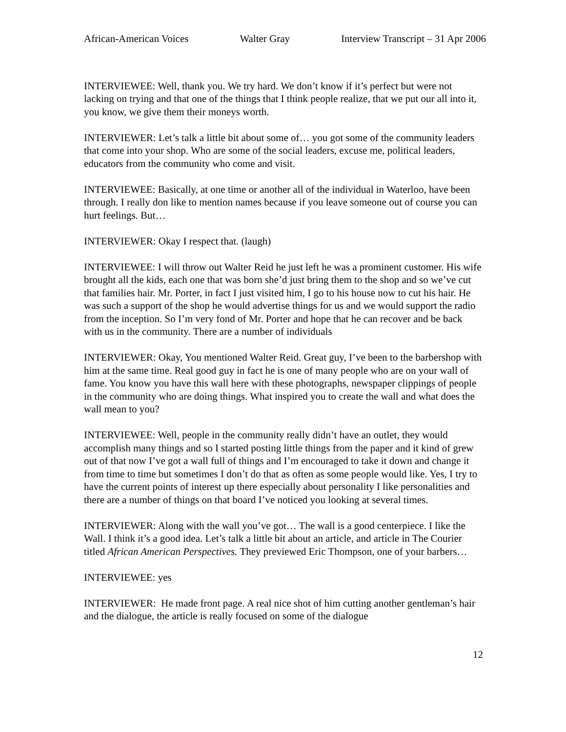African-American Voices Walter Gray Interview Transcript – 31 Apr 2006
INTERVIEWEE: Well, thank you. We try hard. We don’t know if it’s perfect but were not lacking on trying and that one of the things that I think people realize, that we put our all into it, you know, we give them their moneys worth.
INTERVIEWER: Let’s talk a little bit about some of… you got some of the community leaders that come into your shop. Who are some of the social leaders, excuse me, political leaders, educators from the community who come and visit.
INTERVIEWEE: Basically, at one time or another all of the individual in Waterloo, have been through. I really don like to mention names because if you leave someone out of course you can hurt feelings. But…
INTERVIEWER: Okay I respect that. (laugh)
INTERVIEWEE: I will throw out Walter Reid he just left he was a prominent customer. His wife brought all the kids, each one that was born she’d just bring them to the shop and so we’ve cut that families hair. Mr. Porter, in fact I just visited him, I go to his house now to cut his hair. He was such a support of the shop he would advertise things for us and we would support the radio from the inception. So I’m very fond of Mr. Porter and hope that he can recover and be back with us in the community. There are a number of individuals
INTERVIEWER: Okay, You mentioned Walter Reid. Great guy, I’ve been to the barbershop with him at the same time. Real good guy in fact he is one of many people who are on your wall of fame. You know you have this wall here with these photographs, newspaper clippings of people in the community who are doing things. What inspired you to create the wall and what does the wall mean to you?
INTERVIEWEE: Well, people in the community really didn’t have an outlet, they would accomplish many things and so I started posting little things from the paper and it kind of grew out of that now I’ve got a wall full of things and I’m encouraged to take it down and change it from time to time but sometimes I don’t do that as often as some people would like. Yes, I try to have the current points of interest up there especially about personality I like personalities and there are a number of things on that board I’ve noticed you looking at several times.
INTERVIEWER: Along with the wall you’ve got… The wall is a good centerpiece. I like the Wall. I think it’s a good idea. Let’s talk a little bit about an article, and article in The Courier titled African American Perspectives. They previewed Eric Thompson, one of your barbers…
INTERVIEWEE: yes
INTERVIEWER: He made front page. A real nice shot of him cutting another gentleman’s hair and the dialogue, the article is really focused on some of the dialogue
12